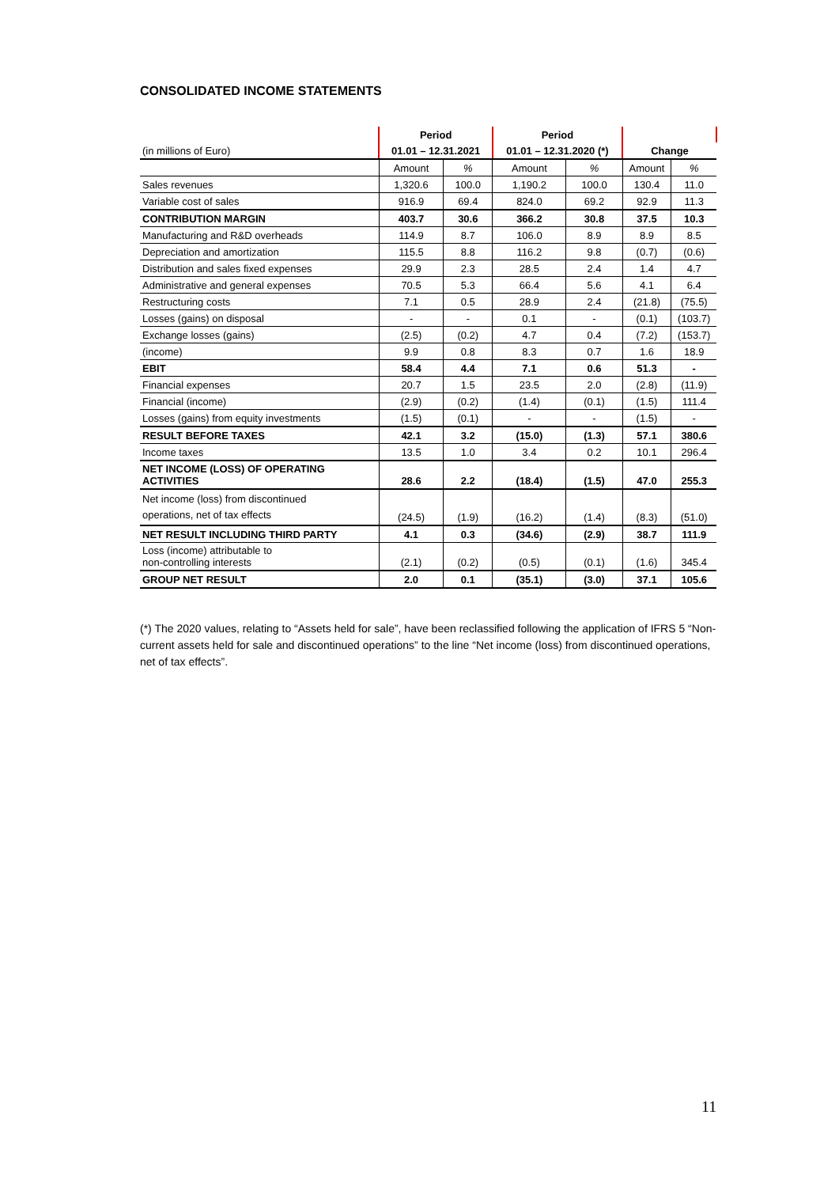CONSOLIDATED INCOME STATEMENTS
| | Period | | Period | | | |
| (in millions of Euro) | 01.01 – 12.31.2021 | | 01.01 – 12.31.2020 (*) | | Change | |
| | Amount | % | Amount | % | Amount | % |
| Sales revenues | 1,320.6 | 100.0 | 1,190.2 | 100.0 | 130.4 | 11.0 |
| Variable cost of sales | 916.9 | 69.4 | 824.0 | 69.2 | 92.9 | 11.3 |
| CONTRIBUTION MARGIN | 403.7 | 30.6 | 366.2 | 30.8 | 37.5 | 10.3 |
| Manufacturing and R&D overheads | 114.9 | 8.7 | 106.0 | 8.9 | 8.9 | 8.5 |
| Depreciation and amortization | 115.5 | 8.8 | 116.2 | 9.8 | (0.7) | (0.6) |
| Distribution and sales fixed expenses | 29.9 | 2.3 | 28.5 | 2.4 | 1.4 | 4.7 |
| Administrative and general expenses | 70.5 | 5.3 | 66.4 | 5.6 | 4.1 | 6.4 |
| Restructuring costs | 7.1 | 0.5 | 28.9 | 2.4 | (21.8) | (75.5) |
| Losses (gains) on disposal | - | - | 0.1 | - | (0.1) | (103.7) |
| Exchange losses (gains) | (2.5) | (0.2) | 4.7 | 0.4 | (7.2) | (153.7) |
| (income) | 9.9 | 0.8 | 8.3 | 0.7 | 1.6 | 18.9 |
| EBIT | 58.4 | 4.4 | 7.1 | 0.6 | 51.3 | - |
| Financial expenses | 20.7 | 1.5 | 23.5 | 2.0 | (2.8) | (11.9) |
| Financial (income) | (2.9) | (0.2) | (1.4) | (0.1) | (1.5) | 111.4 |
| Losses (gains) from equity investments | (1.5) | (0.1) | - | - | (1.5) | - |
| RESULT BEFORE TAXES | 42.1 | 3.2 | (15.0) | (1.3) | 57.1 | 380.6 |
| Income taxes | 13.5 | 1.0 | 3.4 | 0.2 | 10.1 | 296.4 |
| NET INCOME (LOSS) OF OPERATING ACTIVITIES | 28.6 | 2.2 | (18.4) | (1.5) | 47.0 | 255.3 |
| Net income (loss) from discontinued operations, net of tax effects | (24.5) | (1.9) | (16.2) | (1.4) | (8.3) | (51.0) |
| NET RESULT INCLUDING THIRD PARTY | 4.1 | 0.3 | (34.6) | (2.9) | 38.7 | 111.9 |
| Loss (income) attributable to non-controlling interests | (2.1) | (0.2) | (0.5) | (0.1) | (1.6) | 345.4 |
| GROUP NET RESULT | 2.0 | 0.1 | (35.1) | (3.0) | 37.1 | 105.6 |
(*) The 2020 values, relating to “Assets held for sale”, have been reclassified following the application of IFRS 5 “Non-current assets held for sale and discontinued operations” to the line “Net income (loss) from discontinued operations, net of tax effects”.
11